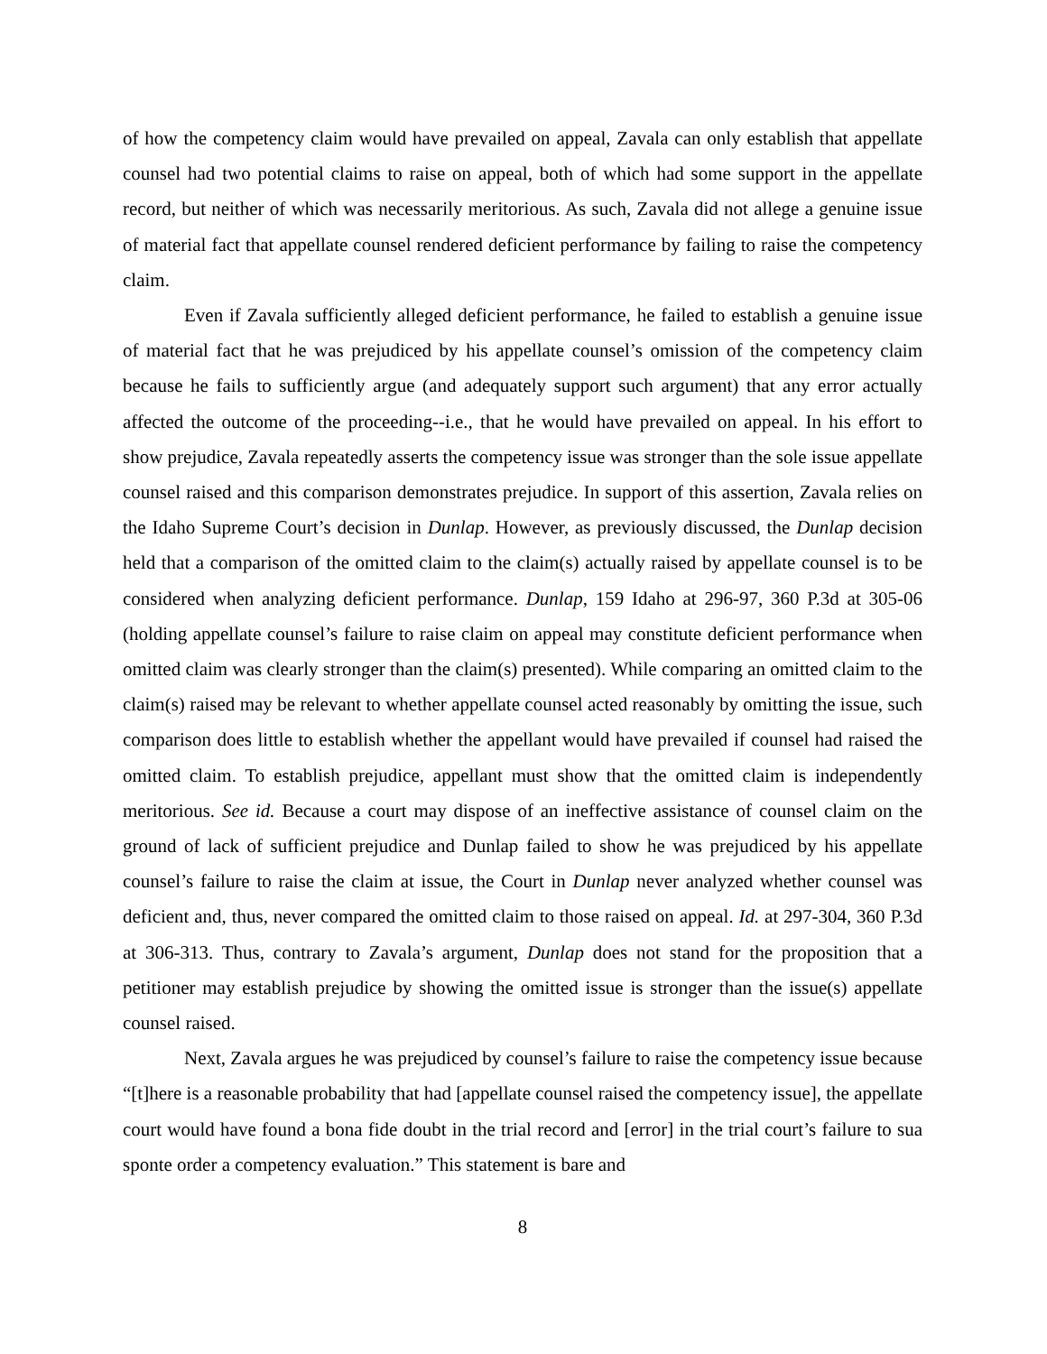of how the competency claim would have prevailed on appeal, Zavala can only establish that appellate counsel had two potential claims to raise on appeal, both of which had some support in the appellate record, but neither of which was necessarily meritorious. As such, Zavala did not allege a genuine issue of material fact that appellate counsel rendered deficient performance by failing to raise the competency claim.
Even if Zavala sufficiently alleged deficient performance, he failed to establish a genuine issue of material fact that he was prejudiced by his appellate counsel’s omission of the competency claim because he fails to sufficiently argue (and adequately support such argument) that any error actually affected the outcome of the proceeding--i.e., that he would have prevailed on appeal. In his effort to show prejudice, Zavala repeatedly asserts the competency issue was stronger than the sole issue appellate counsel raised and this comparison demonstrates prejudice. In support of this assertion, Zavala relies on the Idaho Supreme Court’s decision in Dunlap. However, as previously discussed, the Dunlap decision held that a comparison of the omitted claim to the claim(s) actually raised by appellate counsel is to be considered when analyzing deficient performance. Dunlap, 159 Idaho at 296-97, 360 P.3d at 305-06 (holding appellate counsel’s failure to raise claim on appeal may constitute deficient performance when omitted claim was clearly stronger than the claim(s) presented). While comparing an omitted claim to the claim(s) raised may be relevant to whether appellate counsel acted reasonably by omitting the issue, such comparison does little to establish whether the appellant would have prevailed if counsel had raised the omitted claim. To establish prejudice, appellant must show that the omitted claim is independently meritorious. See id. Because a court may dispose of an ineffective assistance of counsel claim on the ground of lack of sufficient prejudice and Dunlap failed to show he was prejudiced by his appellate counsel’s failure to raise the claim at issue, the Court in Dunlap never analyzed whether counsel was deficient and, thus, never compared the omitted claim to those raised on appeal. Id. at 297-304, 360 P.3d at 306-313. Thus, contrary to Zavala’s argument, Dunlap does not stand for the proposition that a petitioner may establish prejudice by showing the omitted issue is stronger than the issue(s) appellate counsel raised.
Next, Zavala argues he was prejudiced by counsel’s failure to raise the competency issue because “[t]here is a reasonable probability that had [appellate counsel raised the competency issue], the appellate court would have found a bona fide doubt in the trial record and [error] in the trial court’s failure to sua sponte order a competency evaluation.” This statement is bare and
8